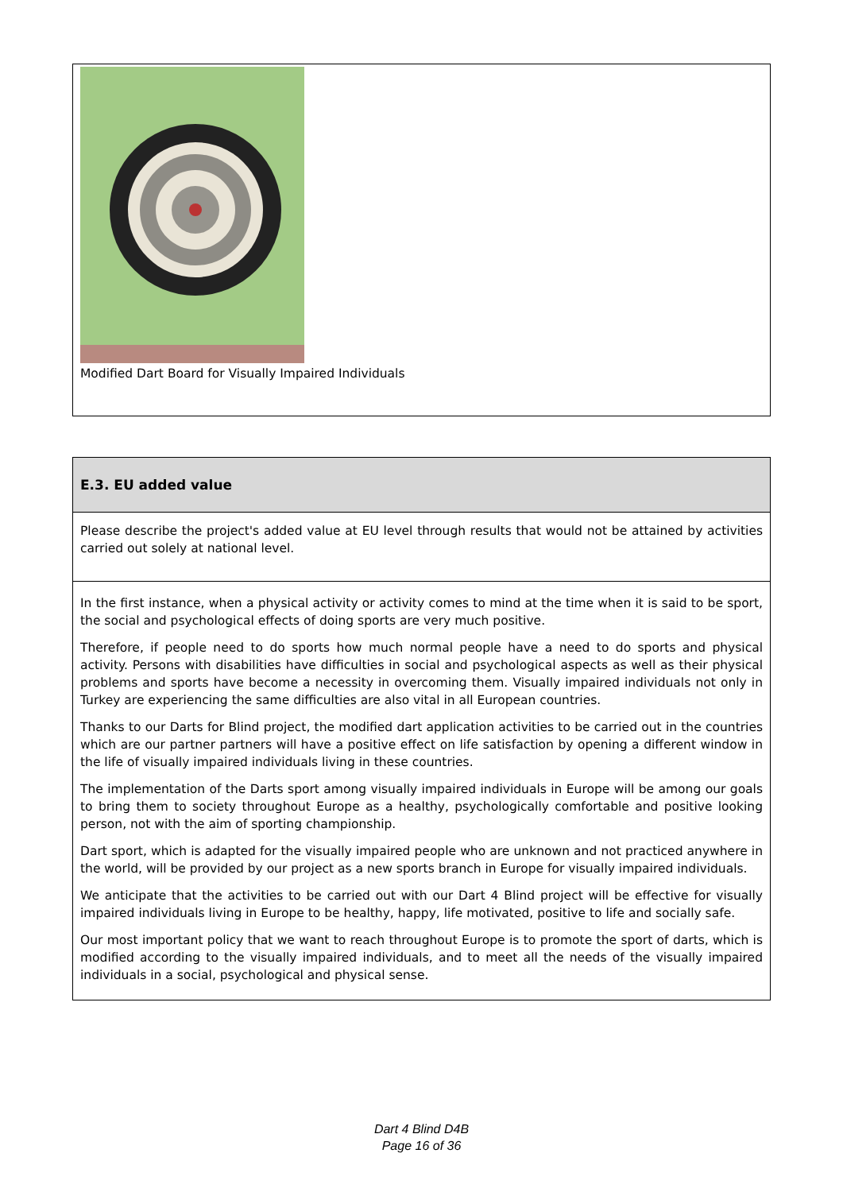Modified Dart Board for Visually Impaired Individuals
E.3. EU added value
Please describe the project's added value at EU level through results that would not be attained by activities carried out solely at national level.
In the first instance, when a physical activity or activity comes to mind at the time when it is said to be sport, the social and psychological effects of doing sports are very much positive.
Therefore, if people need to do sports how much normal people have a need to do sports and physical activity. Persons with disabilities have difficulties in social and psychological aspects as well as their physical problems and sports have become a necessity in overcoming them. Visually impaired individuals not only in Turkey are experiencing the same difficulties are also vital in all European countries.
Thanks to our Darts for Blind project, the modified dart application activities to be carried out in the countries which are our partner partners will have a positive effect on life satisfaction by opening a different window in the life of visually impaired individuals living in these countries.
The implementation of the Darts sport among visually impaired individuals in Europe will be among our goals to bring them to society throughout Europe as a healthy, psychologically comfortable and positive looking person, not with the aim of sporting championship.
Dart sport, which is adapted for the visually impaired people who are unknown and not practiced anywhere in the world, will be provided by our project as a new sports branch in Europe for visually impaired individuals.
We anticipate that the activities to be carried out with our Dart 4 Blind project will be effective for visually impaired individuals living in Europe to be healthy, happy, life motivated, positive to life and socially safe.
Our most important policy that we want to reach throughout Europe is to promote the sport of darts, which is modified according to the visually impaired individuals, and to meet all the needs of the visually impaired individuals in a social, psychological and physical sense.
Dart 4 Blind D4B
Page 16 of 36